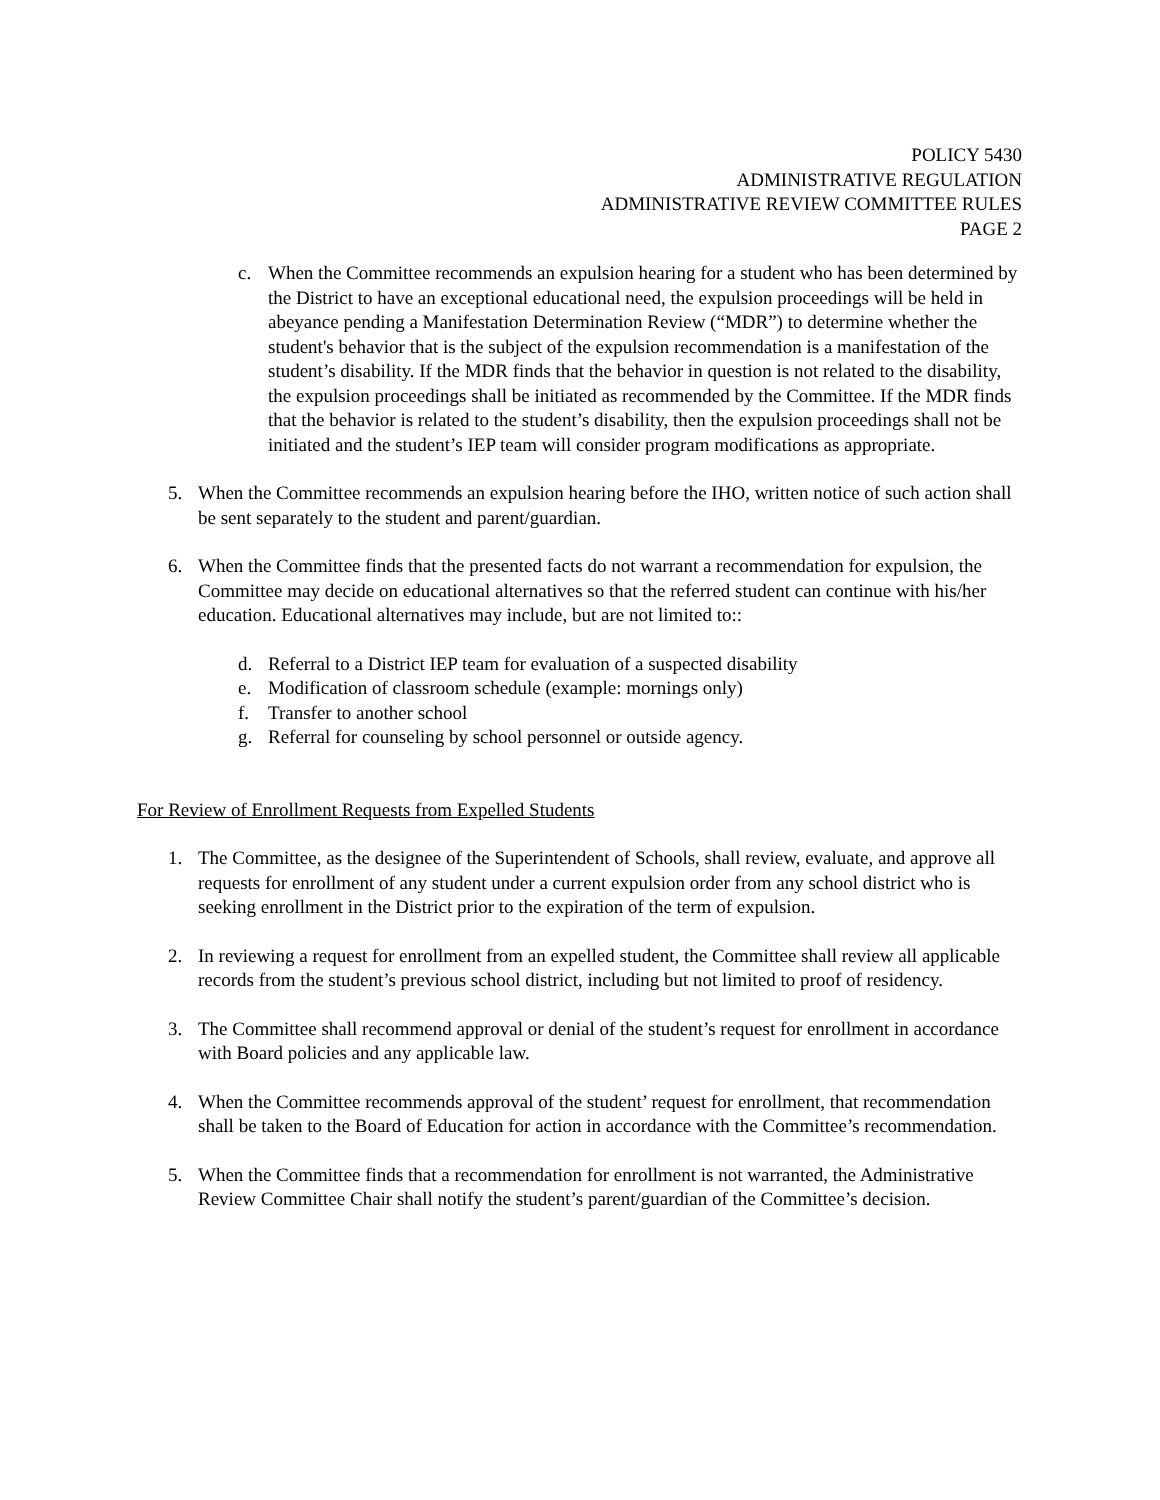POLICY 5430
ADMINISTRATIVE REGULATION
ADMINISTRATIVE REVIEW COMMITTEE RULES
PAGE 2
c. When the Committee recommends an expulsion hearing for a student who has been determined by the District to have an exceptional educational need, the expulsion proceedings will be held in abeyance pending a Manifestation Determination Review (“MDR”) to determine whether the student's behavior that is the subject of the expulsion recommendation is a manifestation of the student’s disability. If the MDR finds that the behavior in question is not related to the disability, the expulsion proceedings shall be initiated as recommended by the Committee. If the MDR finds that the behavior is related to the student’s disability, then the expulsion proceedings shall not be initiated and the student’s IEP team will consider program modifications as appropriate.
5. When the Committee recommends an expulsion hearing before the IHO, written notice of such action shall be sent separately to the student and parent/guardian.
6. When the Committee finds that the presented facts do not warrant a recommendation for expulsion, the Committee may decide on educational alternatives so that the referred student can continue with his/her education. Educational alternatives may include, but are not limited to::
d. Referral to a District IEP team for evaluation of a suspected disability
e. Modification of classroom schedule (example: mornings only)
f. Transfer to another school
g. Referral for counseling by school personnel or outside agency.
For Review of Enrollment Requests from Expelled Students
1. The Committee, as the designee of the Superintendent of Schools, shall review, evaluate, and approve all requests for enrollment of any student under a current expulsion order from any school district who is seeking enrollment in the District prior to the expiration of the term of expulsion.
2. In reviewing a request for enrollment from an expelled student, the Committee shall review all applicable records from the student’s previous school district, including but not limited to proof of residency.
3. The Committee shall recommend approval or denial of the student’s request for enrollment in accordance with Board policies and any applicable law.
4. When the Committee recommends approval of the student’ request for enrollment, that recommendation shall be taken to the Board of Education for action in accordance with the Committee’s recommendation.
5. When the Committee finds that a recommendation for enrollment is not warranted, the Administrative Review Committee Chair shall notify the student’s parent/guardian of the Committee’s decision.